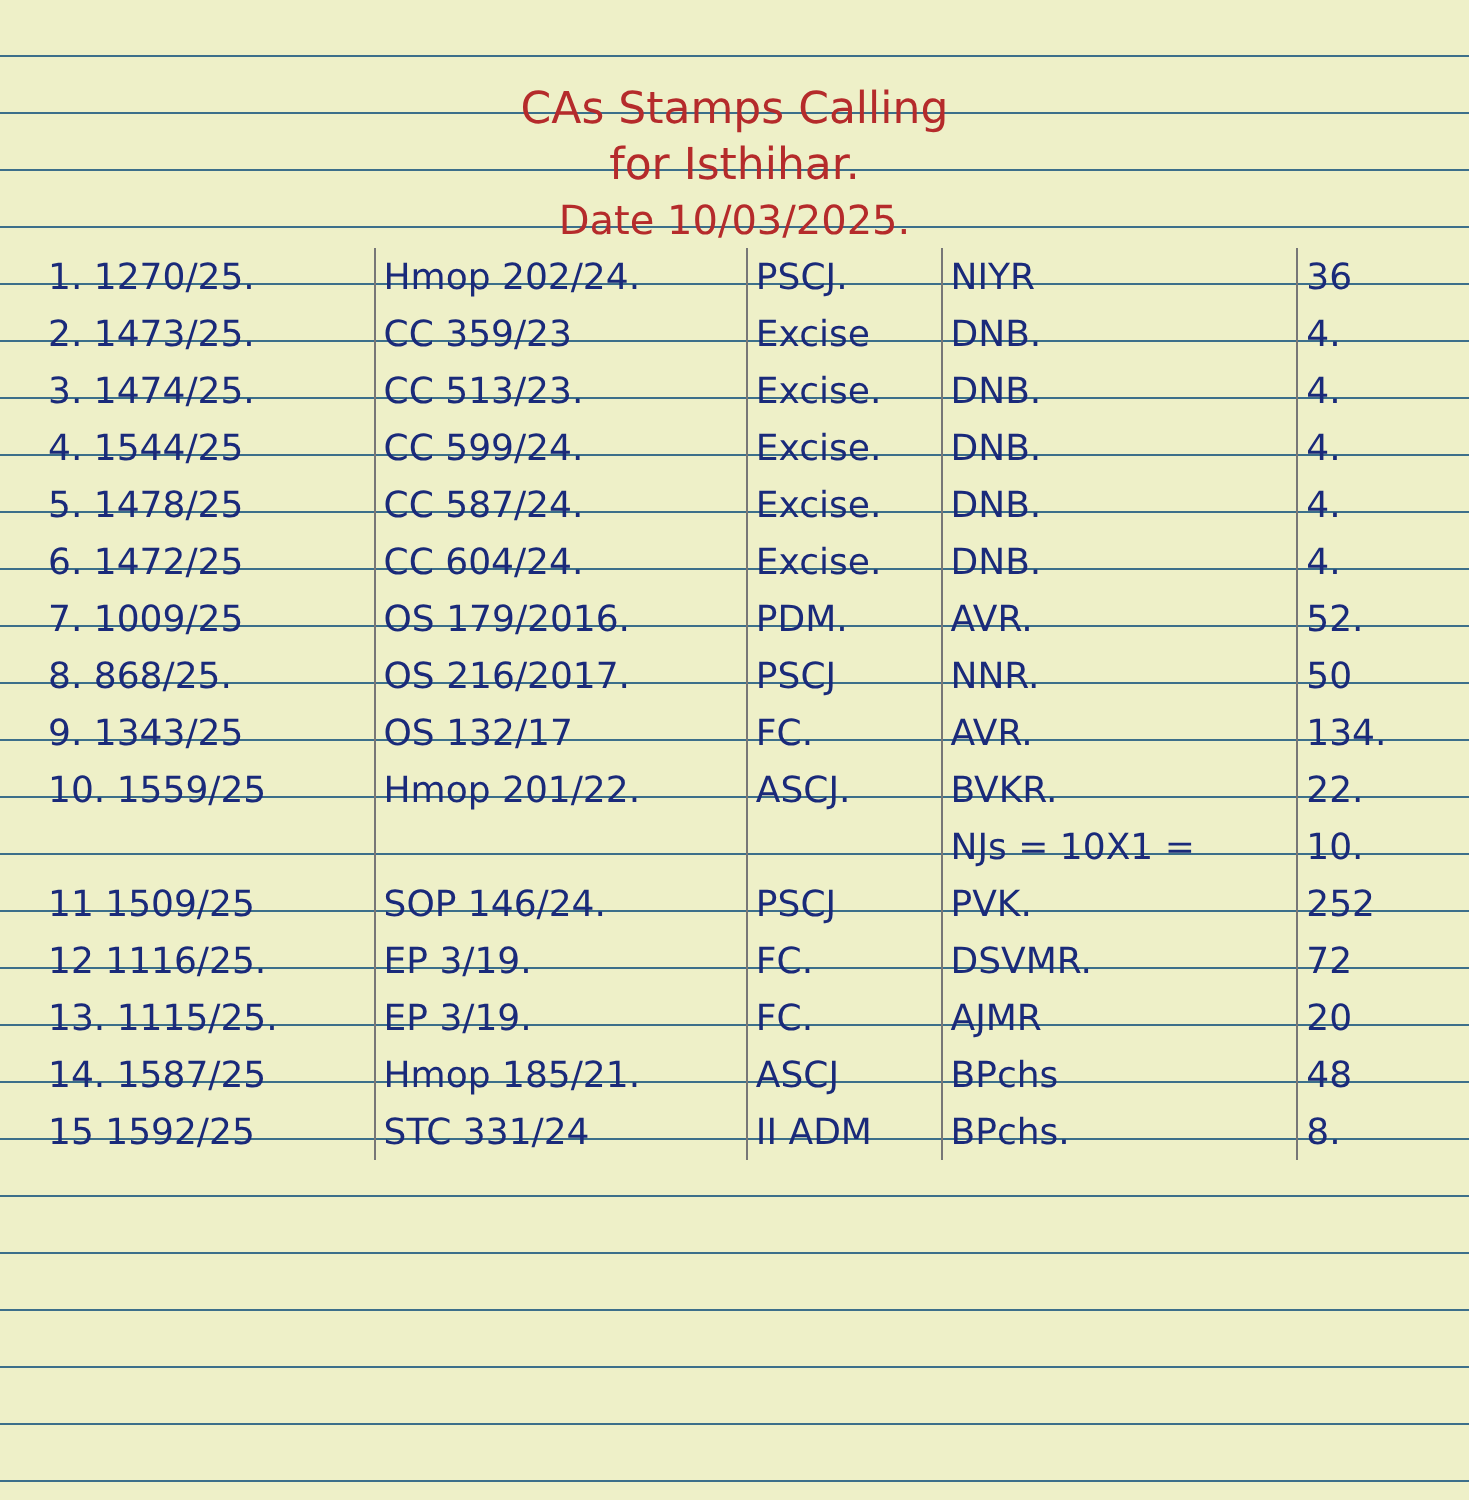CAs Stamps Calling
for Isthihar.
Date 10/03/2025.
| 1. 1270/25. | Hmop 202/24. | PSCJ. | NIYR | 36 |
| 2. 1473/25. | CC 359/23 | Excise | DNB. | 4. |
| 3. 1474/25. | CC 513/23. | Excise. | DNB. | 4. |
| 4. 1544/25 | CC 599/24. | Excise. | DNB. | 4. |
| 5. 1478/25 | CC 587/24. | Excise. | DNB. | 4. |
| 6. 1472/25 | CC 604/24. | Excise. | DNB. | 4. |
| 7. 1009/25 | OS 179/2016. | PDM. | AVR. | 52. |
| 8. 868/25. | OS 216/2017. | PSCJ | NNR. | 50 |
| 9. 1343/25 | OS 132/17 | FC. | AVR. | 134. |
| 10. 1559/25 | Hmop 201/22. | ASCJ. | BVKR. | 22. |
| | | | NJs = 10X1 = | 10. |
| 11 1509/25 | SOP 146/24. | PSCJ | PVK. | 252 |
| 12 1116/25. | EP 3/19. | FC. | DSVMR. | 72 |
| 13. 1115/25. | EP 3/19. | FC. | AJMR | 20 |
| 14. 1587/25 | Hmop 185/21. | ASCJ | BPchs | 48 |
| 15 1592/25 | STC 331/24 | II ADM | BPchs. | 8. |